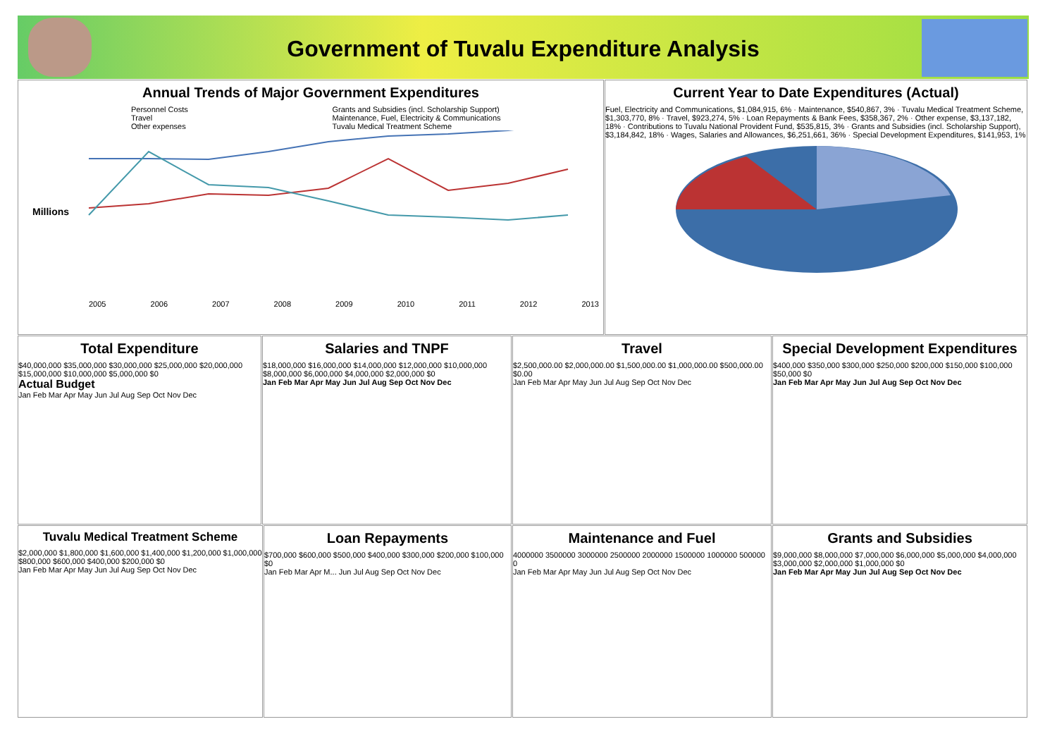Government of Tuvalu Expenditure Analysis
Annual Trends of Major Government Expenditures
Personnel Costs
Travel
Other expenses
Grants and Subsidies (incl. Scholarship Support)
Maintenance, Fuel, Electricity & Communications
Tuvalu Medical Treatment Scheme
Millions
2005 2006 2007 2008 2009 2010 2011 2012 2013
Current Year to Date Expenditures (Actual)
Fuel, Electricity and Communications, $1,084,915, 6% · Maintenance, $540,867, 3% · Tuvalu Medical Treatment Scheme, $1,303,770, 8% · Travel, $923,274, 5% · Loan Repayments & Bank Fees, $358,367, 2% · Other expense, $3,137,182, 18% · Contributions to Tuvalu National Provident Fund, $535,815, 3% · Grants and Subsidies (incl. Scholarship Support), $3,184,842, 18% · Wages, Salaries and Allowances, $6,251,661, 36% · Special Development Expenditures, $141,953, 1%
Total Expenditure
$40,000,000 $35,000,000 $30,000,000 $25,000,000 $20,000,000 $15,000,000 $10,000,000 $5,000,000 $0
Actual Budget
Jan Feb Mar Apr May Jun Jul Aug Sep Oct Nov Dec
Salaries and TNPF
$18,000,000 $16,000,000 $14,000,000 $12,000,000 $10,000,000 $8,000,000 $6,000,000 $4,000,000 $2,000,000 $0
Jan Feb Mar Apr May Jun Jul Aug Sep Oct Nov Dec
Travel
$2,500,000.00 $2,000,000.00 $1,500,000.00 $1,000,000.00 $500,000.00 $0.00
Jan Feb Mar Apr May Jun Jul Aug Sep Oct Nov Dec
Special Development Expenditures
$400,000 $350,000 $300,000 $250,000 $200,000 $150,000 $100,000 $50,000 $0
Jan Feb Mar Apr May Jun Jul Aug Sep Oct Nov Dec
Tuvalu Medical Treatment Scheme
$2,000,000 $1,800,000 $1,600,000 $1,400,000 $1,200,000 $1,000,000 $800,000 $600,000 $400,000 $200,000 $0
Jan Feb Mar Apr May Jun Jul Aug Sep Oct Nov Dec
Loan Repayments
$700,000 $600,000 $500,000 $400,000 $300,000 $200,000 $100,000 $0
Jan Feb Mar Apr M... Jun Jul Aug Sep Oct Nov Dec
Maintenance and Fuel
4000000 3500000 3000000 2500000 2000000 1500000 1000000 500000 0
Jan Feb Mar Apr May Jun Jul Aug Sep Oct Nov Dec
Grants and Subsidies
$9,000,000 $8,000,000 $7,000,000 $6,000,000 $5,000,000 $4,000,000 $3,000,000 $2,000,000 $1,000,000 $0
Jan Feb Mar Apr May Jun Jul Aug Sep Oct Nov Dec